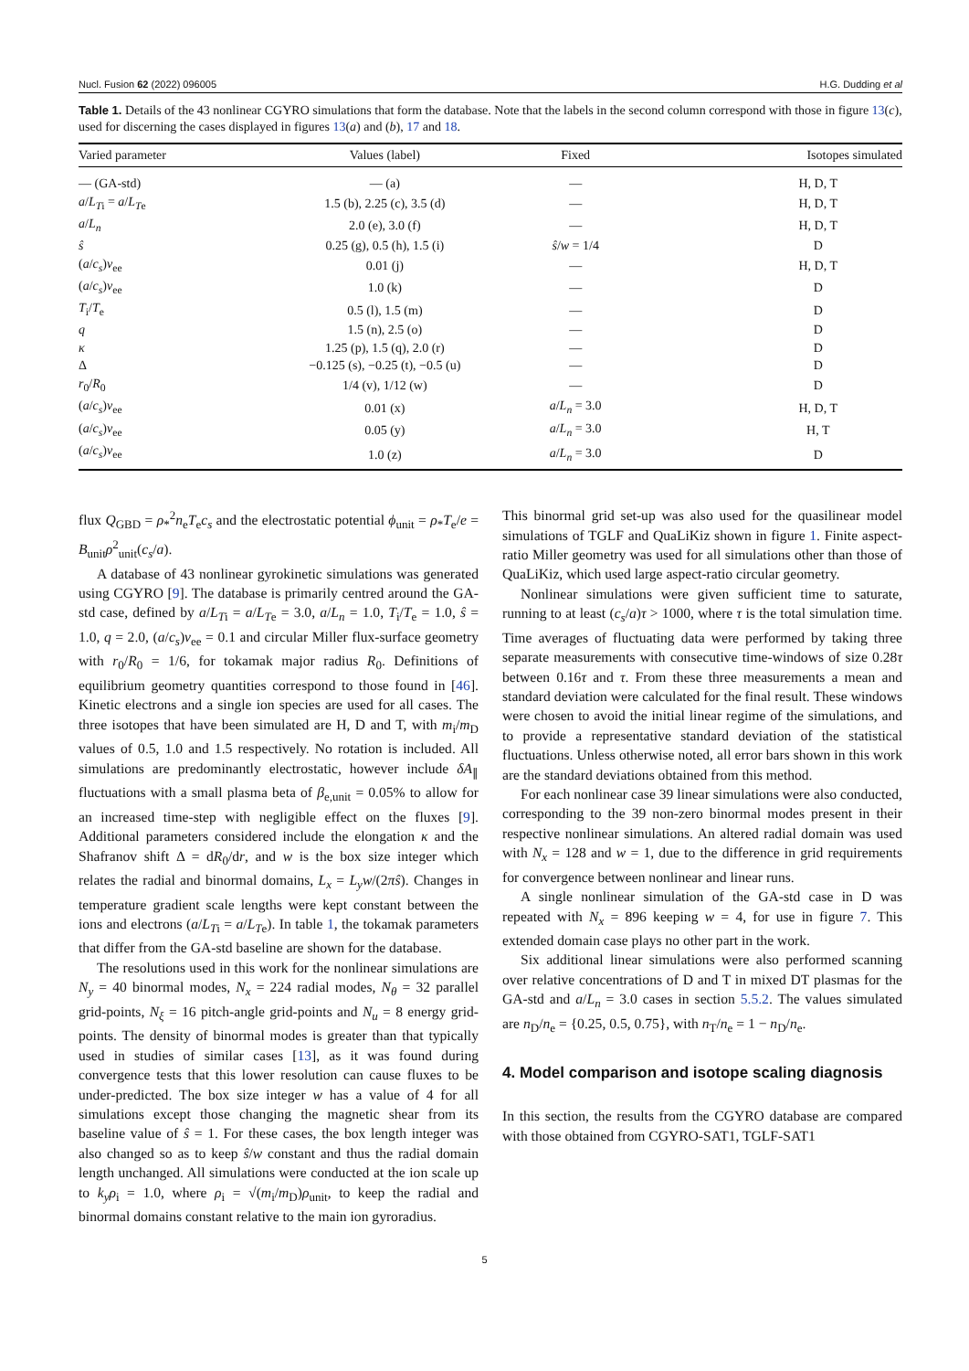Nucl. Fusion 62 (2022) 096005 H.G. Dudding et al
Table 1. Details of the 43 nonlinear CGYRO simulations that form the database. Note that the labels in the second column correspond with those in figure 13(c), used for discerning the cases displayed in figures 13(a) and (b), 17 and 18.
| Varied parameter | Values (label) | Fixed | Isotopes simulated |
| --- | --- | --- | --- |
| — (GA-std) | — (a) | — | H, D, T |
| a / L<sub>Ti</sub> = a / L<sub>Te</sub> | 1.5 (b), 2.25 (c), 3.5 (d) | — | H, D, T |
| a / L<sub>n</sub> | 2.0 (e), 3.0 (f) | — | H, D, T |
| ŝ | 0.25 (g), 0.5 (h), 1.5 (i) | ŝ / w = 1/4 | D |
| ( a / c<sub>s</sub> ) ν<sub>ee</sub> | 0.01 (j) | — | H, D, T |
| ( a / c<sub>s</sub> ) ν<sub>ee</sub> | 1.0 (k) | — | D |
| T<sub>i</sub>/ T<sub>e</sub> | 0.5 (l), 1.5 (m) | — | D |
| q | 1.5 (n), 2.5 (o) | — | D |
| κ | 1.25 (p), 1.5 (q), 2.0 (r) | — | D |
| Δ | −0.125 (s), −0.25 (t), −0.5 (u) | — | D |
| r<sub>0</sub>/ R<sub>0</sub> | 1/4 (v), 1/12 (w) | — | D |
| ( a / c<sub>s</sub> ) ν<sub>ee</sub> | 0.01 (x) | a / L<sub>n</sub> = 3.0 | H, D, T |
| ( a / c<sub>s</sub> ) ν<sub>ee</sub> | 0.05 (y) | a / L<sub>n</sub> = 3.0 | H, T |
| ( a / c<sub>s</sub> ) ν<sub>ee</sub> | 1.0 (z) | a / L<sub>n</sub> = 3.0 | D |
flux Q<sub>GBD</sub> = ρ<sub>*</sub><sup>2</sup>n<sub>e</sub>T<sub>e</sub>c<sub>s</sub> and the electrostatic potential ϕ<sub>unit</sub> = ρ<sub>*</sub>T<sub>e</sub>/e = B<sub>unit</sub>ρ<sup>2</sup><sub>unit</sub>(c<sub>s</sub>/a).
A database of 43 nonlinear gyrokinetic simulations was generated using CGYRO [9]. The database is primarily centred around the GA-std case, defined by a/L<sub>Ti</sub> = a/L<sub>Te</sub> = 3.0, a/L<sub>n</sub> = 1.0, T<sub>i</sub>/T<sub>e</sub> = 1.0, ŝ = 1.0, q = 2.0, (a/c<sub>s</sub>)ν<sub>ee</sub> = 0.1 and circular Miller flux-surface geometry with r<sub>0</sub>/R<sub>0</sub> = 1/6, for tokamak major radius R<sub>0</sub>. Definitions of equilibrium geometry quantities correspond to those found in [46]. Kinetic electrons and a single ion species are used for all cases. The three isotopes that have been simulated are H, D and T, with m<sub>i</sub>/m<sub>D</sub> values of 0.5, 1.0 and 1.5 respectively. No rotation is included. All simulations are predominantly electrostatic, however include δA<sub>∥</sub> fluctuations with a small plasma beta of β<sub>e,unit</sub> = 0.05% to allow for an increased time-step with negligible effect on the fluxes [9]. Additional parameters considered include the elongation κ and the Shafranov shift Δ = dR<sub>0</sub>/dr, and w is the box size integer which relates the radial and binormal domains, L<sub>x</sub> = L<sub>y</sub>w/(2πŝ). Changes in temperature gradient scale lengths were kept constant between the ions and electrons (a/L<sub>Ti</sub> = a/L<sub>Te</sub>). In table 1, the tokamak parameters that differ from the GA-std baseline are shown for the database.
The resolutions used in this work for the nonlinear simulations are N<sub>y</sub> = 40 binormal modes, N<sub>x</sub> = 224 radial modes, N<sub>θ</sub> = 32 parallel grid-points, N<sub>ξ</sub> = 16 pitch-angle grid-points and N<sub>u</sub> = 8 energy grid-points. The density of binormal modes is greater than that typically used in studies of similar cases [13], as it was found during convergence tests that this lower resolution can cause fluxes to be under-predicted. The box size integer w has a value of 4 for all simulations except those changing the magnetic shear from its baseline value of ŝ = 1. For these cases, the box length integer was also changed so as to keep ŝ/w constant and thus the radial domain length unchanged. All simulations were conducted at the ion scale up to k<sub>y</sub>ρ<sub>i</sub> = 1.0, where ρ<sub>i</sub> = √(m<sub>i</sub>/m<sub>D</sub>)ρ<sub>unit</sub>, to keep the radial and binormal domains constant relative to the main ion gyroradius.
This binormal grid set-up was also used for the quasilinear model simulations of TGLF and QuaLiKiz shown in figure 1. Finite aspect-ratio Miller geometry was used for all simulations other than those of QuaLiKiz, which used large aspect-ratio circular geometry.
Nonlinear simulations were given sufficient time to saturate, running to at least (c<sub>s</sub>/a)τ > 1000, where τ is the total simulation time. Time averages of fluctuating data were performed by taking three separate measurements with consecutive time-windows of size 0.28τ between 0.16τ and τ. From these three measurements a mean and standard deviation were calculated for the final result. These windows were chosen to avoid the initial linear regime of the simulations, and to provide a representative standard deviation of the statistical fluctuations. Unless otherwise noted, all error bars shown in this work are the standard deviations obtained from this method.
For each nonlinear case 39 linear simulations were also conducted, corresponding to the 39 non-zero binormal modes present in their respective nonlinear simulations. An altered radial domain was used with N<sub>x</sub> = 128 and w = 1, due to the difference in grid requirements for convergence between nonlinear and linear runs.
A single nonlinear simulation of the GA-std case in D was repeated with N<sub>x</sub> = 896 keeping w = 4, for use in figure 7. This extended domain case plays no other part in the work.
Six additional linear simulations were also performed scanning over relative concentrations of D and T in mixed DT plasmas for the GA-std and a/L<sub>n</sub> = 3.0 cases in section 5.5.2. The values simulated are n<sub>D</sub>/n<sub>e</sub> = {0.25, 0.5, 0.75}, with n<sub>T</sub>/n<sub>e</sub> = 1 − n<sub>D</sub>/n<sub>e</sub>.
4. Model comparison and isotope scaling diagnosis
In this section, the results from the CGYRO database are compared with those obtained from CGYRO-SAT1, TGLF-SAT1
5